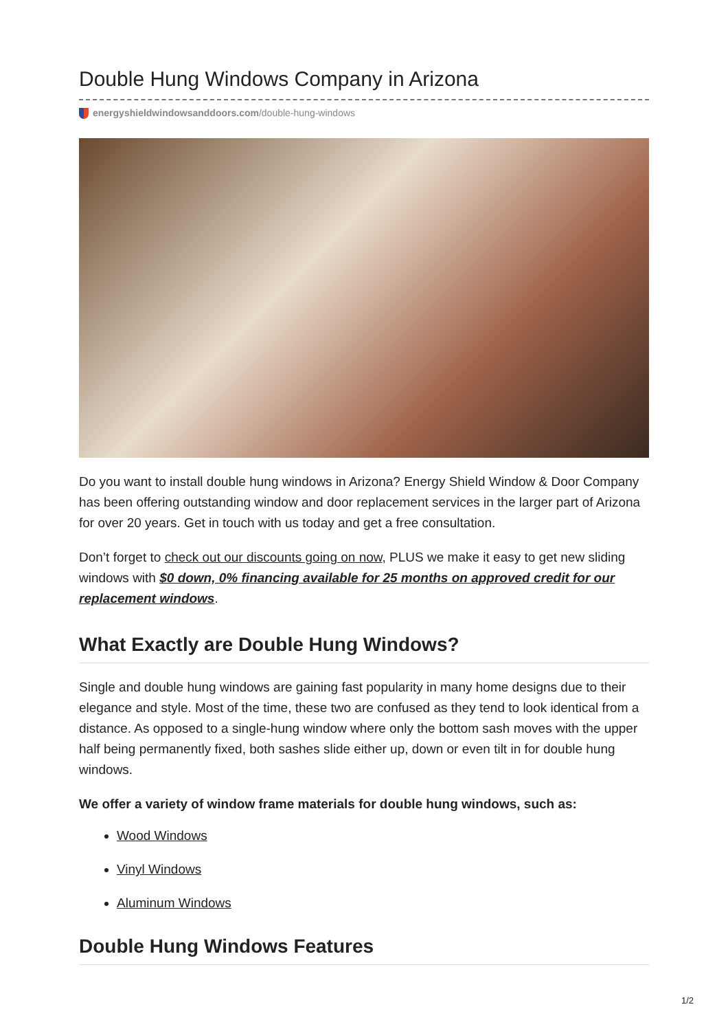Double Hung Windows Company in Arizona
energyshieldwindowsanddoors.com/double-hung-windows
Do you want to install double hung windows in Arizona? Energy Shield Window & Door Company has been offering outstanding window and door replacement services in the larger part of Arizona for over 20 years. Get in touch with us today and get a free consultation.
Don’t forget to check out our discounts going on now, PLUS we make it easy to get new sliding windows with $0 down, 0% financing available for 25 months on approved credit for our replacement windows.
What Exactly are Double Hung Windows?
Single and double hung windows are gaining fast popularity in many home designs due to their elegance and style. Most of the time, these two are confused as they tend to look identical from a distance. As opposed to a single-hung window where only the bottom sash moves with the upper half being permanently fixed, both sashes slide either up, down or even tilt in for double hung windows.
We offer a variety of window frame materials for double hung windows, such as:
Wood Windows
Vinyl Windows
Aluminum Windows
Double Hung Windows Features
1/2